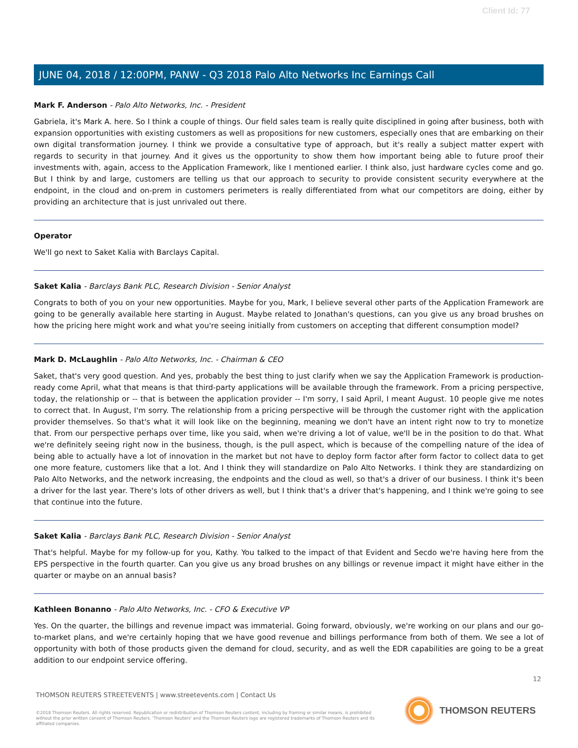Client Id: 77
JUNE 04, 2018 / 12:00PM, PANW - Q3 2018 Palo Alto Networks Inc Earnings Call
Mark F. Anderson - Palo Alto Networks, Inc. - President
Gabriela, it's Mark A. here. So I think a couple of things. Our field sales team is really quite disciplined in going after business, both with expansion opportunities with existing customers as well as propositions for new customers, especially ones that are embarking on their own digital transformation journey. I think we provide a consultative type of approach, but it's really a subject matter expert with regards to security in that journey. And it gives us the opportunity to show them how important being able to future proof their investments with, again, access to the Application Framework, like I mentioned earlier. I think also, just hardware cycles come and go. But I think by and large, customers are telling us that our approach to security to provide consistent security everywhere at the endpoint, in the cloud and on-prem in customers perimeters is really differentiated from what our competitors are doing, either by providing an architecture that is just unrivaled out there.
Operator
We'll go next to Saket Kalia with Barclays Capital.
Saket Kalia - Barclays Bank PLC, Research Division - Senior Analyst
Congrats to both of you on your new opportunities. Maybe for you, Mark, I believe several other parts of the Application Framework are going to be generally available here starting in August. Maybe related to Jonathan's questions, can you give us any broad brushes on how the pricing here might work and what you're seeing initially from customers on accepting that different consumption model?
Mark D. McLaughlin - Palo Alto Networks, Inc. - Chairman & CEO
Saket, that's very good question. And yes, probably the best thing to just clarify when we say the Application Framework is production-ready come April, what that means is that third-party applications will be available through the framework. From a pricing perspective, today, the relationship or -- that is between the application provider -- I'm sorry, I said April, I meant August. 10 people give me notes to correct that. In August, I'm sorry. The relationship from a pricing perspective will be through the customer right with the application provider themselves. So that's what it will look like on the beginning, meaning we don't have an intent right now to try to monetize that. From our perspective perhaps over time, like you said, when we're driving a lot of value, we'll be in the position to do that. What we're definitely seeing right now in the business, though, is the pull aspect, which is because of the compelling nature of the idea of being able to actually have a lot of innovation in the market but not have to deploy form factor after form factor to collect data to get one more feature, customers like that a lot. And I think they will standardize on Palo Alto Networks. I think they are standardizing on Palo Alto Networks, and the network increasing, the endpoints and the cloud as well, so that's a driver of our business. I think it's been a driver for the last year. There's lots of other drivers as well, but I think that's a driver that's happening, and I think we're going to see that continue into the future.
Saket Kalia - Barclays Bank PLC, Research Division - Senior Analyst
That's helpful. Maybe for my follow-up for you, Kathy. You talked to the impact of that Evident and Secdo we're having here from the EPS perspective in the fourth quarter. Can you give us any broad brushes on any billings or revenue impact it might have either in the quarter or maybe on an annual basis?
Kathleen Bonanno - Palo Alto Networks, Inc. - CFO & Executive VP
Yes. On the quarter, the billings and revenue impact was immaterial. Going forward, obviously, we're working on our plans and our go-to-market plans, and we're certainly hoping that we have good revenue and billings performance from both of them. We see a lot of opportunity with both of those products given the demand for cloud, security, and as well the EDR capabilities are going to be a great addition to our endpoint service offering.
12
THOMSON REUTERS STREETEVENTS | www.streetevents.com | Contact Us
©2018 Thomson Reuters. All rights reserved. Republication or redistribution of Thomson Reuters content, including by framing or similar means, is prohibited without the prior written consent of Thomson Reuters. 'Thomson Reuters' and the Thomson Reuters logo are registered trademarks of Thomson Reuters and its affiliated companies.
THOMSON REUTERS